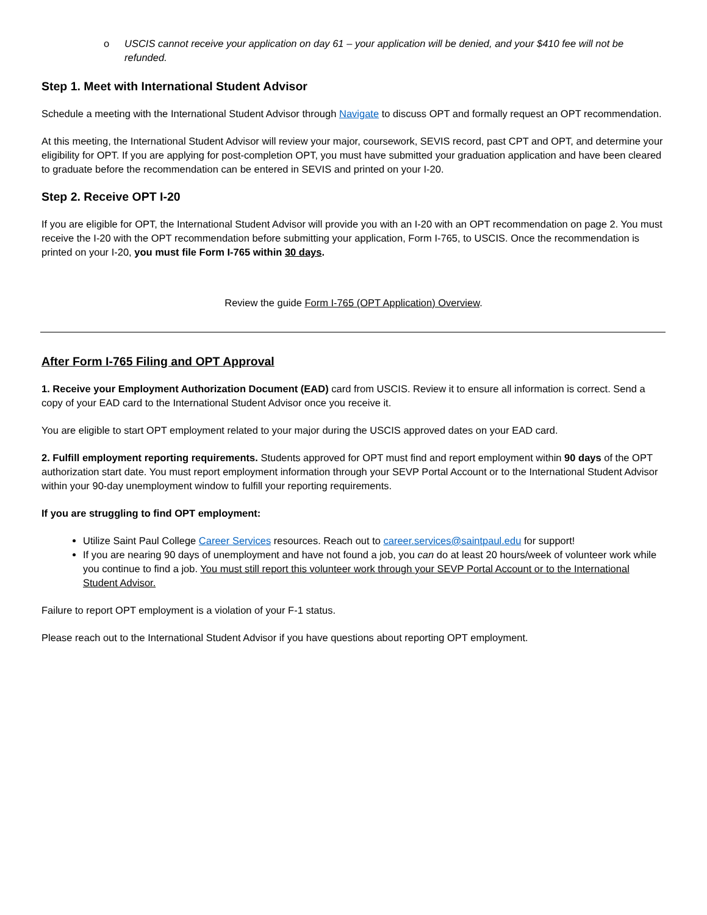o USCIS cannot receive your application on day 61 – your application will be denied, and your $410 fee will not be refunded.
Step 1. Meet with International Student Advisor
Schedule a meeting with the International Student Advisor through Navigate to discuss OPT and formally request an OPT recommendation.
At this meeting, the International Student Advisor will review your major, coursework, SEVIS record, past CPT and OPT, and determine your eligibility for OPT. If you are applying for post-completion OPT, you must have submitted your graduation application and have been cleared to graduate before the recommendation can be entered in SEVIS and printed on your I-20.
Step 2. Receive OPT I-20
If you are eligible for OPT, the International Student Advisor will provide you with an I-20 with an OPT recommendation on page 2. You must receive the I-20 with the OPT recommendation before submitting your application, Form I-765, to USCIS. Once the recommendation is printed on your I-20, you must file Form I-765 within 30 days.
Review the guide Form I-765 (OPT Application) Overview.
After Form I-765 Filing and OPT Approval
1. Receive your Employment Authorization Document (EAD) card from USCIS. Review it to ensure all information is correct. Send a copy of your EAD card to the International Student Advisor once you receive it.
You are eligible to start OPT employment related to your major during the USCIS approved dates on your EAD card.
2. Fulfill employment reporting requirements. Students approved for OPT must find and report employment within 90 days of the OPT authorization start date. You must report employment information through your SEVP Portal Account or to the International Student Advisor within your 90-day unemployment window to fulfill your reporting requirements.
If you are struggling to find OPT employment:
Utilize Saint Paul College Career Services resources. Reach out to career.services@saintpaul.edu for support!
If you are nearing 90 days of unemployment and have not found a job, you can do at least 20 hours/week of volunteer work while you continue to find a job. You must still report this volunteer work through your SEVP Portal Account or to the International Student Advisor.
Failure to report OPT employment is a violation of your F-1 status.
Please reach out to the International Student Advisor if you have questions about reporting OPT employment.